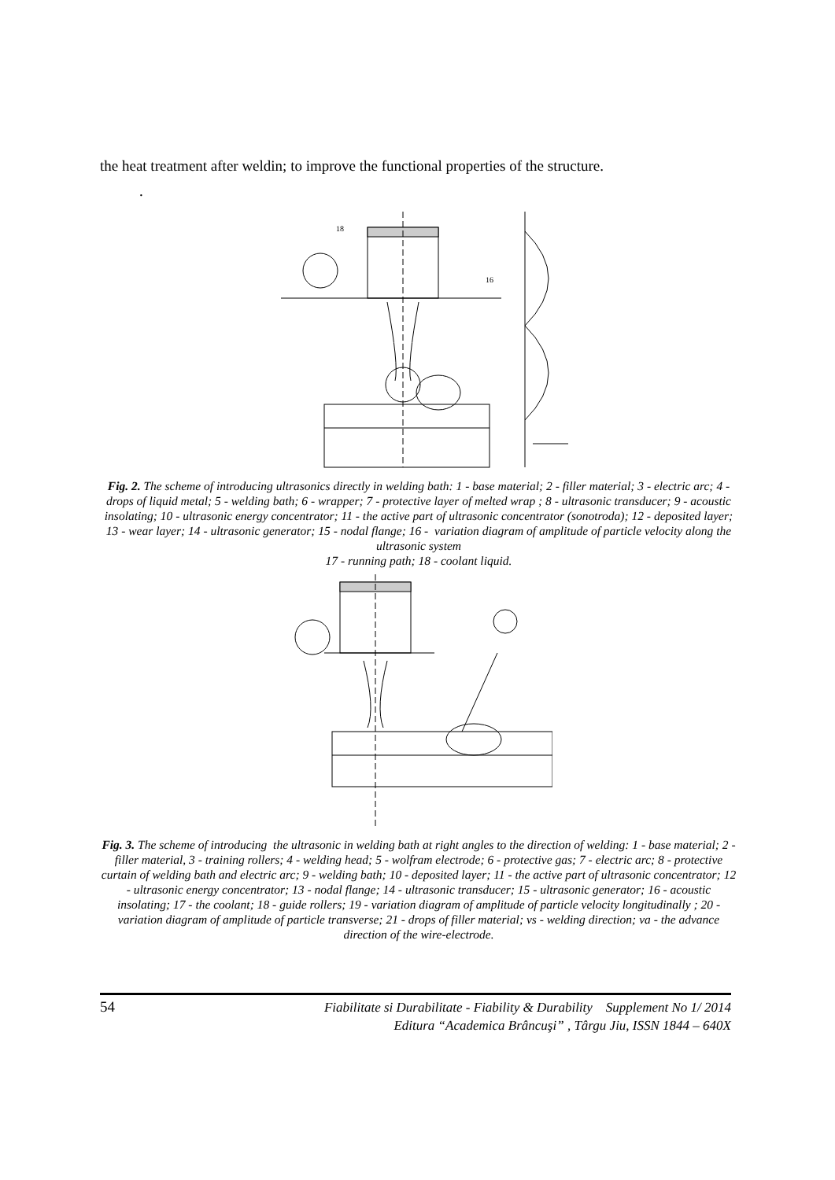the heat treatment after weldin; to improve the functional properties of the structure.
.
16
18
Fig. 2. The scheme of introducing ultrasonics directly in welding bath: 1 - base material; 2 - filler material; 3 - electric arc; 4 - drops of liquid metal; 5 - welding bath; 6 - wrapper; 7 - protective layer of melted wrap ; 8 - ultrasonic transducer; 9 - acoustic insolating; 10 - ultrasonic energy concentrator; 11 - the active part of ultrasonic concentrator (sonotroda); 12 - deposited layer; 13 - wear layer; 14 - ultrasonic generator; 15 - nodal flange; 16 - variation diagram of amplitude of particle velocity along the ultrasonic system
17 - running path; 18 - coolant liquid.
Fig. 3. The scheme of introducing the ultrasonic in welding bath at right angles to the direction of welding: 1 - base material; 2 - filler material, 3 - training rollers; 4 - welding head; 5 - wolfram electrode; 6 - protective gas; 7 - electric arc; 8 - protective curtain of welding bath and electric arc; 9 - welding bath; 10 - deposited layer; 11 - the active part of ultrasonic concentrator; 12 - ultrasonic energy concentrator; 13 - nodal flange; 14 - ultrasonic transducer; 15 - ultrasonic generator; 16 - acoustic insolating; 17 - the coolant; 18 - guide rollers; 19 - variation diagram of amplitude of particle velocity longitudinally ; 20 - variation diagram of amplitude of particle transverse; 21 - drops of filler material; vs - welding direction; va - the advance direction of the wire-electrode.
54
Fiabilitate si Durabilitate - Fiability & Durability Supplement No 1/ 2014
Editura “Academica Brâncuşi” , Târgu Jiu, ISSN 1844 – 640X